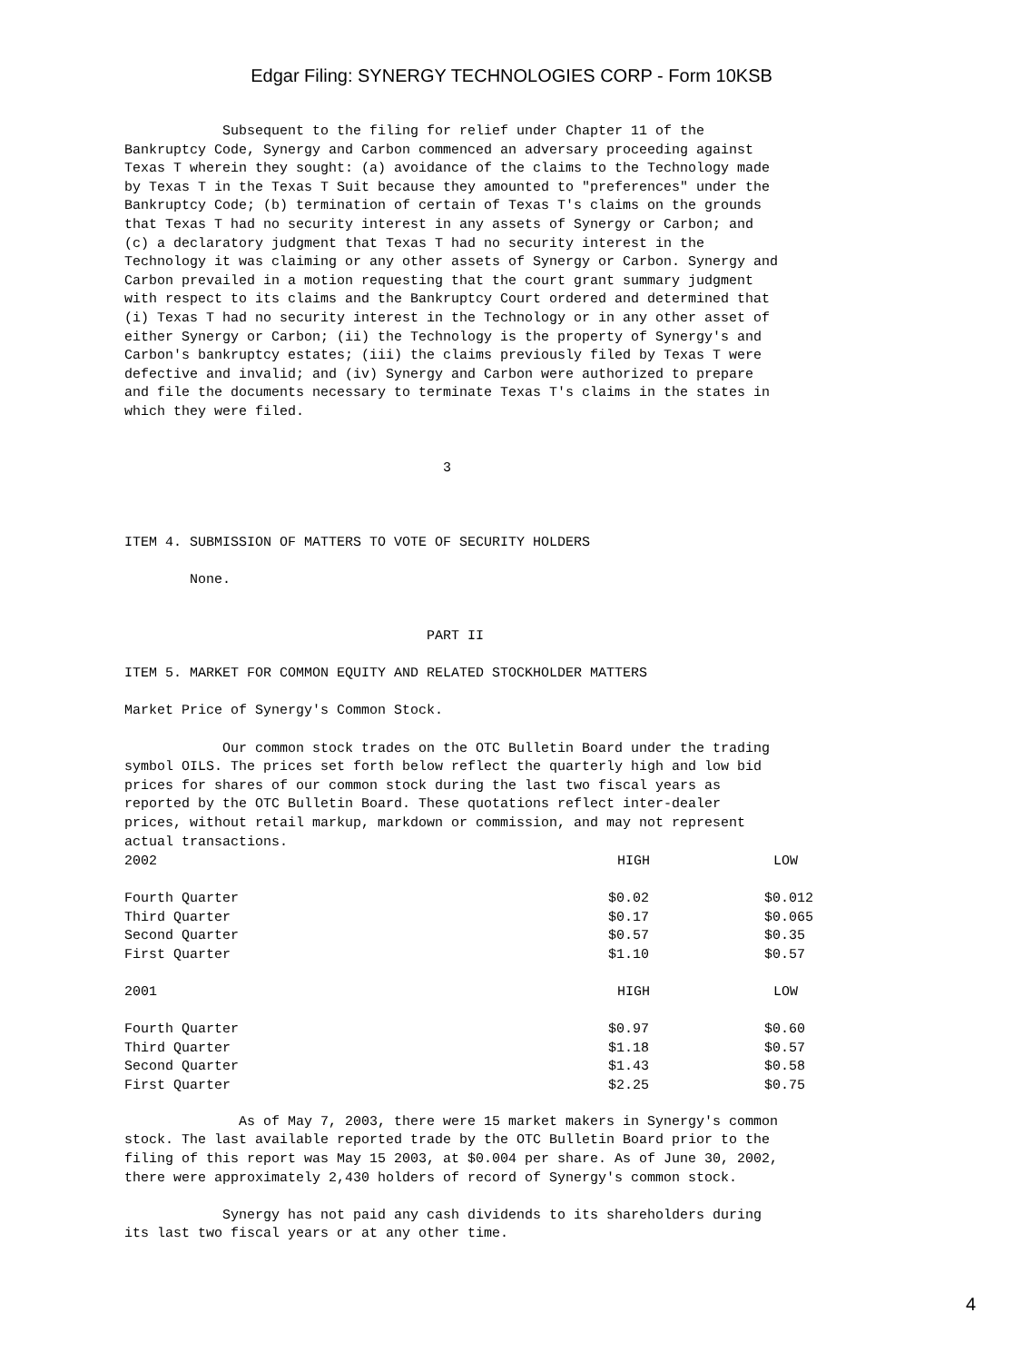Edgar Filing: SYNERGY TECHNOLOGIES CORP - Form 10KSB
            Subsequent to the filing for relief under Chapter 11 of the
Bankruptcy Code, Synergy and Carbon commenced an adversary proceeding against
Texas T wherein they sought: (a) avoidance of the claims to the Technology made
by Texas T in the Texas T Suit because they amounted to "preferences" under the
Bankruptcy Code; (b) termination of certain of Texas T's claims on the grounds
that Texas T had no security interest in any assets of Synergy or Carbon; and
(c) a declaratory judgment that Texas T had no security interest in the
Technology it was claiming or any other assets of Synergy or Carbon. Synergy and
Carbon prevailed in a motion requesting that the court grant summary judgment
with respect to its claims and the Bankruptcy Court ordered and determined that
(i) Texas T had no security interest in the Technology or in any other asset of
either Synergy or Carbon; (ii) the Technology is the property of Synergy's and
Carbon's bankruptcy estates; (iii) the claims previously filed by Texas T were
defective and invalid; and (iv) Synergy and Carbon were authorized to prepare
and file the documents necessary to terminate Texas T's claims in the states in
which they were filed.


                                       3



ITEM 4. SUBMISSION OF MATTERS TO VOTE OF SECURITY HOLDERS

        None.


                                     PART II

ITEM 5. MARKET FOR COMMON EQUITY AND RELATED STOCKHOLDER MATTERS

Market Price of Synergy's Common Stock.

            Our common stock trades on the OTC Bulletin Board under the trading
symbol OILS. The prices set forth below reflect the quarterly high and low bid
prices for shares of our common stock during the last two fiscal years as
reported by the OTC Bulletin Board. These quotations reflect inter-dealer
prices, without retail markup, markdown or commission, and may not represent
actual transactions.
| 2002 | HIGH | LOW |
| --- | --- | --- |
| Fourth Quarter | $0.02 | $0.012 |
| Third Quarter | $0.17 | $0.065 |
| Second Quarter | $0.57 | $0.35 |
| First Quarter | $1.10 | $0.57 |
| 2001 | HIGH | LOW |
| Fourth Quarter | $0.97 | $0.60 |
| Third Quarter | $1.18 | $0.57 |
| Second Quarter | $1.43 | $0.58 |
| First Quarter | $2.25 | $0.75 |
              As of May 7, 2003, there were 15 market makers in Synergy's common
stock. The last available reported trade by the OTC Bulletin Board prior to the
filing of this report was May 15 2003, at $0.004 per share. As of June 30, 2002,
there were approximately 2,430 holders of record of Synergy's common stock.

            Synergy has not paid any cash dividends to its shareholders during
its last two fiscal years or at any other time.
4